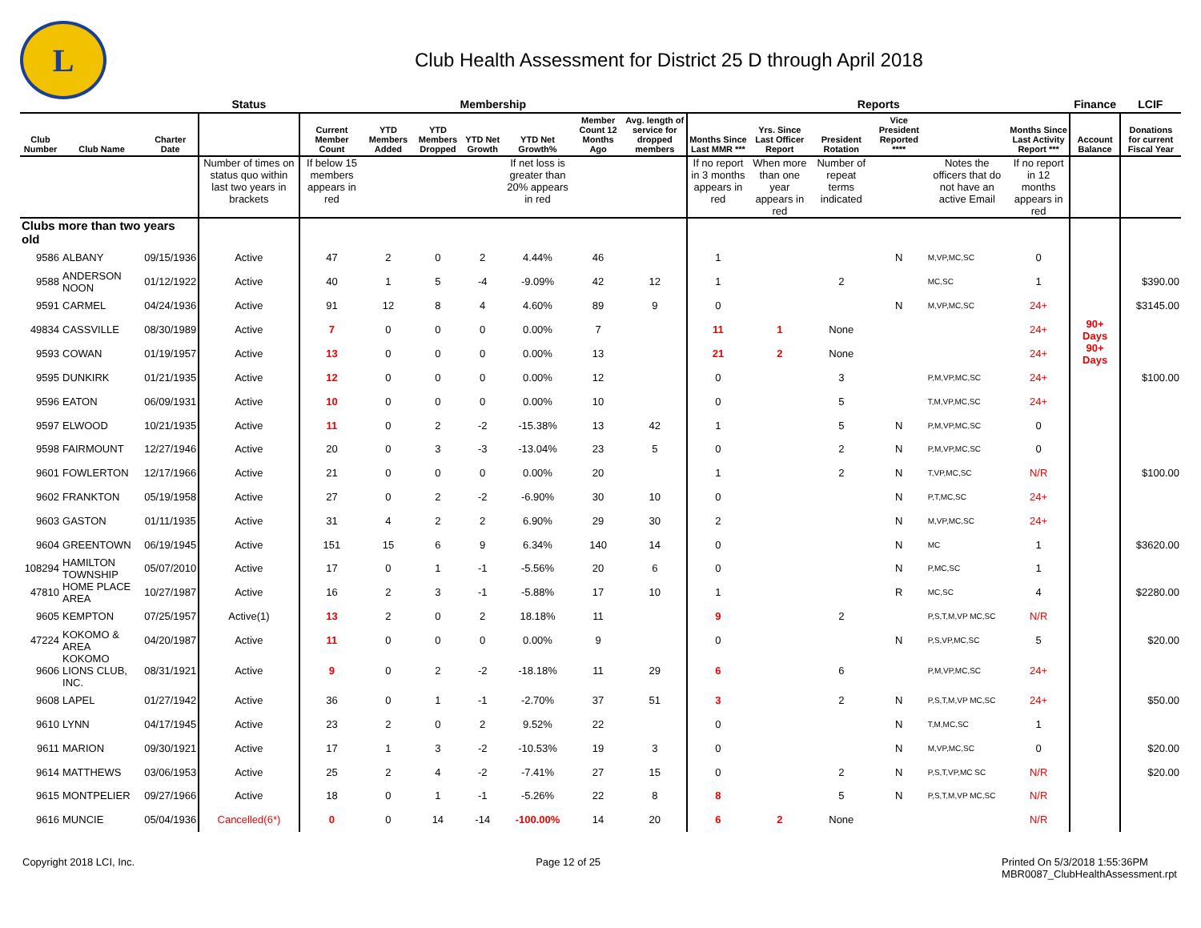L
Club Health Assessment for District 25 D through April 2018
| | | | Status | Membership | | | | | | | Reports | | | | | | Finance | LCIF |
| --- | --- | --- | --- | --- | --- | --- | --- | --- | --- | --- | --- | --- | --- | --- | --- | --- | --- | --- |
| Club Number | Club Name | Charter Date | | Current Member Count | YTD Members Added | YTD Members Dropped | YTD Net Growth | YTD Net Growth% | Member Count 12 Months Ago | Avg. length of service for dropped members | Months Since Last MMR *** | Yrs. Since Last Officer Report | President Rotation | Vice President Reported **** | | Months Since Last Activity Report *** | Account Balance | Donations for current Fiscal Year |
| | | | Number of times on status quo within last two years in brackets | If below 15 members appears in red | | | | If net loss is greater than 20% appears in red | | | If no report in 3 months appears in red | When more than one year appears in red | Number of repeat terms indicated | | Notes the officers that do not have an active Email | If no report in 12 months appears in red | | |
| Clubs more than two years old | | | | | | | | | | | | | | | | | | |
| 9586 | ALBANY | 09/15/1936 | Active | 47 | 2 | 0 | 2 | 4.44% | 46 | | 1 | | | N | M,VP,MC,SC | 0 | | |
| 9588 | ANDERSON NOON | 01/12/1922 | Active | 40 | 1 | 5 | -4 | -9.09% | 42 | 12 | 1 | | 2 | | MC,SC | 1 | | $390.00 |
| 9591 | CARMEL | 04/24/1936 | Active | 91 | 12 | 8 | 4 | 4.60% | 89 | 9 | 0 | | | N | M,VP,MC,SC | 24+ | | $3145.00 |
| 49834 | CASSVILLE | 08/30/1989 | Active | 7 | 0 | 0 | 0 | 0.00% | 7 | | 11 | 1 | None | | | 24+ | 90+ Days | |
| 9593 | COWAN | 01/19/1957 | Active | 13 | 0 | 0 | 0 | 0.00% | 13 | | 21 | 2 | None | | | 24+ | 90+ Days | |
| 9595 | DUNKIRK | 01/21/1935 | Active | 12 | 0 | 0 | 0 | 0.00% | 12 | | 0 | | 3 | | P,M,VP,MC,SC | 24+ | | $100.00 |
| 9596 | EATON | 06/09/1931 | Active | 10 | 0 | 0 | 0 | 0.00% | 10 | | 0 | | 5 | | T,M,VP,MC,SC | 24+ | | |
| 9597 | ELWOOD | 10/21/1935 | Active | 11 | 0 | 2 | -2 | -15.38% | 13 | 42 | 1 | | 5 | N | P,M,VP,MC,SC | 0 | | |
| 9598 | FAIRMOUNT | 12/27/1946 | Active | 20 | 0 | 3 | -3 | -13.04% | 23 | 5 | 0 | | 2 | N | P,M,VP,MC,SC | 0 | | |
| 9601 | FOWLERTON | 12/17/1966 | Active | 21 | 0 | 0 | 0 | 0.00% | 20 | | 1 | | 2 | N | T,VP,MC,SC | N/R | | $100.00 |
| 9602 | FRANKTON | 05/19/1958 | Active | 27 | 0 | 2 | -2 | -6.90% | 30 | 10 | 0 | | | N | P,T,MC,SC | 24+ | | |
| 9603 | GASTON | 01/11/1935 | Active | 31 | 4 | 2 | 2 | 6.90% | 29 | 30 | 2 | | | N | M,VP,MC,SC | 24+ | | |
| 9604 | GREENTOWN | 06/19/1945 | Active | 151 | 15 | 6 | 9 | 6.34% | 140 | 14 | 0 | | | N | MC | 1 | | $3620.00 |
| 108294 | HAMILTON TOWNSHIP | 05/07/2010 | Active | 17 | 0 | 1 | -1 | -5.56% | 20 | 6 | 0 | | | N | P,MC,SC | 1 | | |
| 47810 | HOME PLACE AREA | 10/27/1987 | Active | 16 | 2 | 3 | -1 | -5.88% | 17 | 10 | 1 | | | R | MC,SC | 4 | | $2280.00 |
| 9605 | KEMPTON | 07/25/1957 | Active(1) | 13 | 2 | 0 | 2 | 18.18% | 11 | | 9 | | 2 | | P,S,T,M,VP MC,SC | N/R | | |
| 47224 | KOKOMO & AREA | 04/20/1987 | Active | 11 | 0 | 0 | 0 | 0.00% | 9 | | 0 | | | N | P,S,VP,MC,SC | 5 | | $20.00 |
| 9606 | KOKOMO LIONS CLUB, INC. | 08/31/1921 | Active | 9 | 0 | 2 | -2 | -18.18% | 11 | 29 | 6 | | 6 | | P,M,VP,MC,SC | 24+ | | |
| 9608 | LAPEL | 01/27/1942 | Active | 36 | 0 | 1 | -1 | -2.70% | 37 | 51 | 3 | | 2 | N | P,S,T,M,VP MC,SC | 24+ | | $50.00 |
| 9610 | LYNN | 04/17/1945 | Active | 23 | 2 | 0 | 2 | 9.52% | 22 | | 0 | | | N | T,M,MC,SC | 1 | | |
| 9611 | MARION | 09/30/1921 | Active | 17 | 1 | 3 | -2 | -10.53% | 19 | 3 | 0 | | | N | M,VP,MC,SC | 0 | | $20.00 |
| 9614 | MATTHEWS | 03/06/1953 | Active | 25 | 2 | 4 | -2 | -7.41% | 27 | 15 | 0 | | 2 | N | P,S,T,VP,MC SC | N/R | | $20.00 |
| 9615 | MONTPELIER | 09/27/1966 | Active | 18 | 0 | 1 | -1 | -5.26% | 22 | 8 | 8 | | 5 | N | P,S,T,M,VP MC,SC | N/R | | |
| 9616 | MUNCIE | 05/04/1936 | Cancelled(6*) | 0 | 0 | 14 | -14 | -100.00% | 14 | 20 | 6 | 2 | None | | | N/R | | |
Copyright 2018 LCI, Inc. Page 12 of 25 Printed On 5/3/2018 1:55:36PM
MBR0087_ClubHealthAssessment.rpt